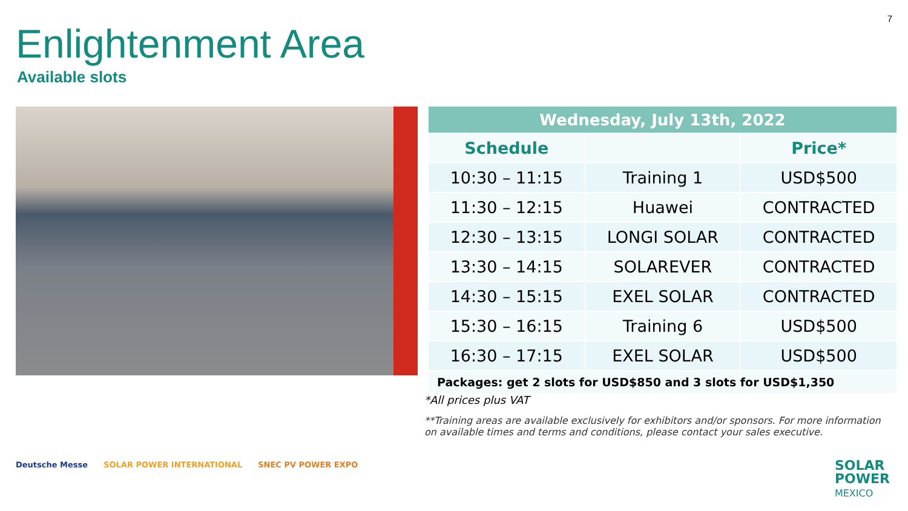7
Enlightenment Area
Available slots
| Wednesday, July 13th, 2022 | | |
| --- | --- | --- |
| Schedule | | Price* |
| 10:30 – 11:15 | Training 1 | USD$500 |
| 11:30 – 12:15 | Huawei | CONTRACTED |
| 12:30 – 13:15 | LONGI SOLAR | CONTRACTED |
| 13:30 – 14:15 | SOLAREVER | CONTRACTED |
| 14:30 – 15:15 | EXEL SOLAR | CONTRACTED |
| 15:30 – 16:15 | Training 6 | USD$500 |
| 16:30 – 17:15 | EXEL SOLAR | USD$500 |
| Packages: get 2 slots for USD$850 and 3 slots for USD$1,350 | | |
*All prices plus VAT
**Training areas are available exclusively for exhibitors and/or sponsors. For more information on available times and terms and conditions, please contact your sales executive.
Deutsche Messe SOLAR POWER INTERNATIONAL SNEC PV POWER EXPO
SOLAR
POWER
MEXICO